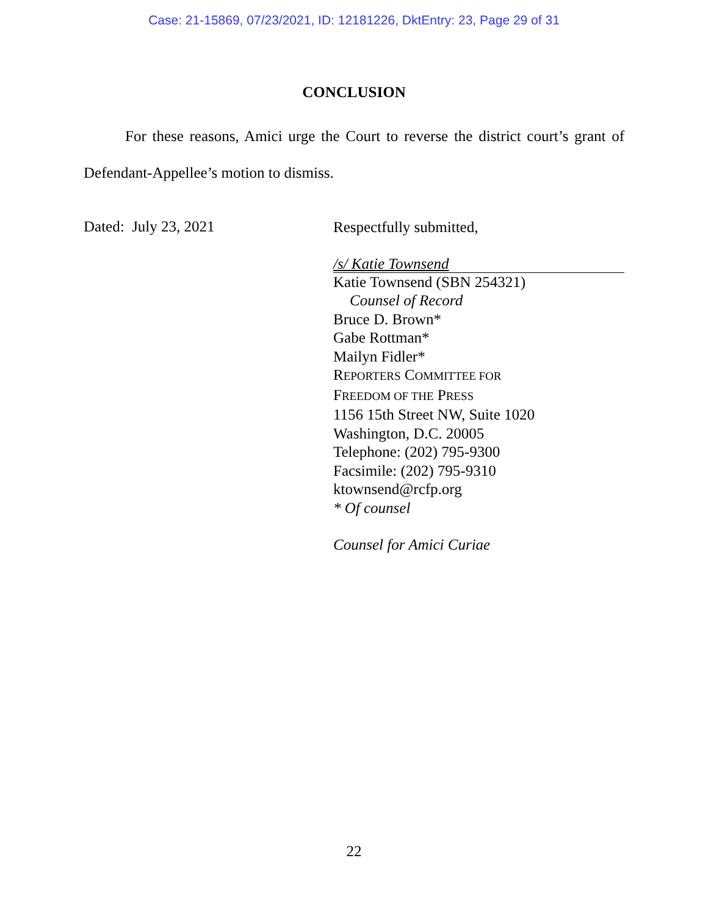Case: 21-15869, 07/23/2021, ID: 12181226, DktEntry: 23, Page 29 of 31
CONCLUSION
For these reasons, Amici urge the Court to reverse the district court’s grant of Defendant-Appellee’s motion to dismiss.
Dated: July 23, 2021
Respectfully submitted,
/s/ Katie Townsend
Katie Townsend (SBN 254321)
Counsel of Record
Bruce D. Brown*
Gabe Rottman*
Mailyn Fidler*
REPORTERS COMMITTEE FOR
FREEDOM OF THE PRESS
1156 15th Street NW, Suite 1020
Washington, D.C. 20005
Telephone: (202) 795-9300
Facsimile: (202) 795-9310
ktownsend@rcfp.org
* Of counsel
Counsel for Amici Curiae
22